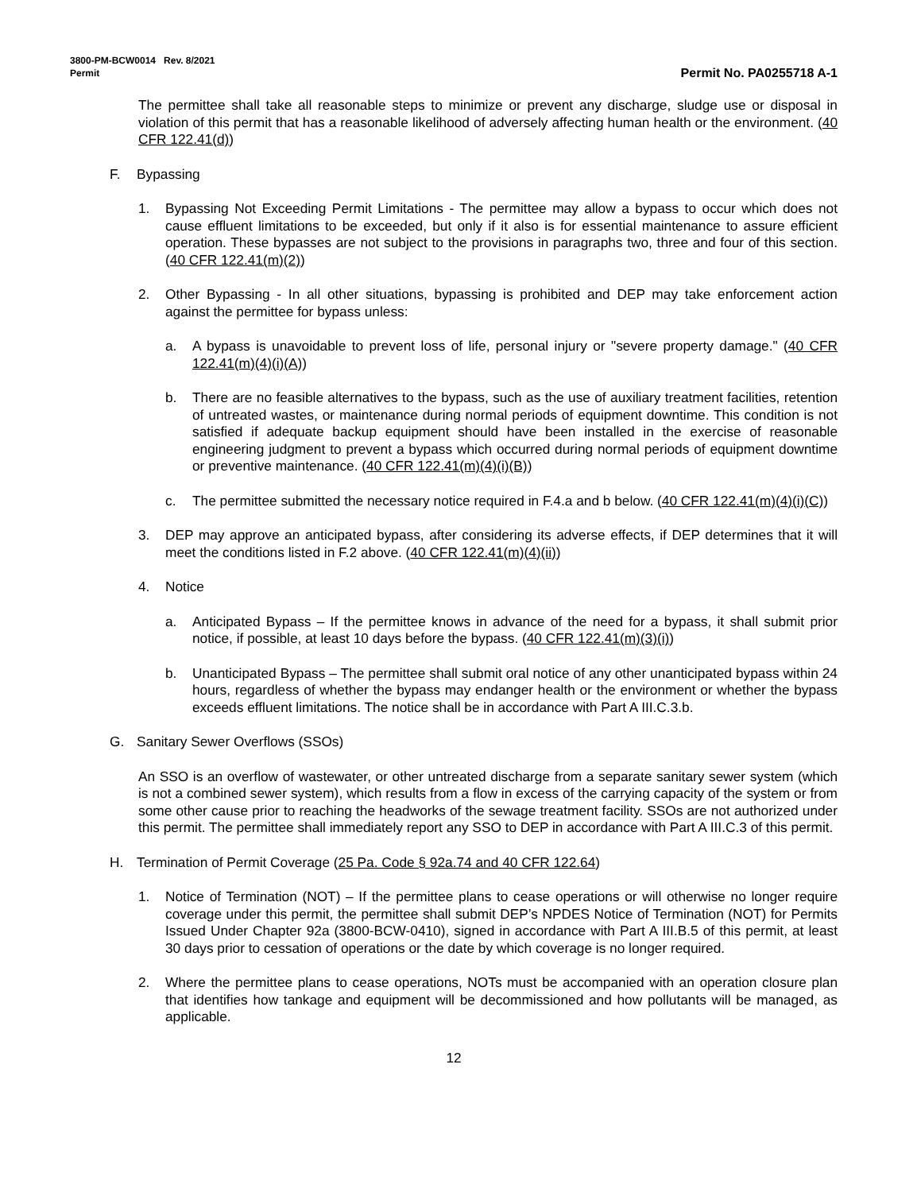3800-PM-BCW0014 Rev. 8/2021
Permit Permit No. PA0255718 A-1
The permittee shall take all reasonable steps to minimize or prevent any discharge, sludge use or disposal in violation of this permit that has a reasonable likelihood of adversely affecting human health or the environment. (40 CFR 122.41(d))
F. Bypassing
1. Bypassing Not Exceeding Permit Limitations - The permittee may allow a bypass to occur which does not cause effluent limitations to be exceeded, but only if it also is for essential maintenance to assure efficient operation. These bypasses are not subject to the provisions in paragraphs two, three and four of this section. (40 CFR 122.41(m)(2))
2. Other Bypassing - In all other situations, bypassing is prohibited and DEP may take enforcement action against the permittee for bypass unless:
a. A bypass is unavoidable to prevent loss of life, personal injury or "severe property damage." (40 CFR 122.41(m)(4)(i)(A))
b. There are no feasible alternatives to the bypass, such as the use of auxiliary treatment facilities, retention of untreated wastes, or maintenance during normal periods of equipment downtime. This condition is not satisfied if adequate backup equipment should have been installed in the exercise of reasonable engineering judgment to prevent a bypass which occurred during normal periods of equipment downtime or preventive maintenance. (40 CFR 122.41(m)(4)(i)(B))
c. The permittee submitted the necessary notice required in F.4.a and b below. (40 CFR 122.41(m)(4)(i)(C))
3. DEP may approve an anticipated bypass, after considering its adverse effects, if DEP determines that it will meet the conditions listed in F.2 above. (40 CFR 122.41(m)(4)(ii))
4. Notice
a. Anticipated Bypass – If the permittee knows in advance of the need for a bypass, it shall submit prior notice, if possible, at least 10 days before the bypass. (40 CFR 122.41(m)(3)(i))
b. Unanticipated Bypass – The permittee shall submit oral notice of any other unanticipated bypass within 24 hours, regardless of whether the bypass may endanger health or the environment or whether the bypass exceeds effluent limitations. The notice shall be in accordance with Part A III.C.3.b.
G. Sanitary Sewer Overflows (SSOs)
An SSO is an overflow of wastewater, or other untreated discharge from a separate sanitary sewer system (which is not a combined sewer system), which results from a flow in excess of the carrying capacity of the system or from some other cause prior to reaching the headworks of the sewage treatment facility. SSOs are not authorized under this permit. The permittee shall immediately report any SSO to DEP in accordance with Part A III.C.3 of this permit.
H. Termination of Permit Coverage (25 Pa. Code § 92a.74 and 40 CFR 122.64)
1. Notice of Termination (NOT) – If the permittee plans to cease operations or will otherwise no longer require coverage under this permit, the permittee shall submit DEP’s NPDES Notice of Termination (NOT) for Permits Issued Under Chapter 92a (3800-BCW-0410), signed in accordance with Part A III.B.5 of this permit, at least 30 days prior to cessation of operations or the date by which coverage is no longer required.
2. Where the permittee plans to cease operations, NOTs must be accompanied with an operation closure plan that identifies how tankage and equipment will be decommissioned and how pollutants will be managed, as applicable.
12